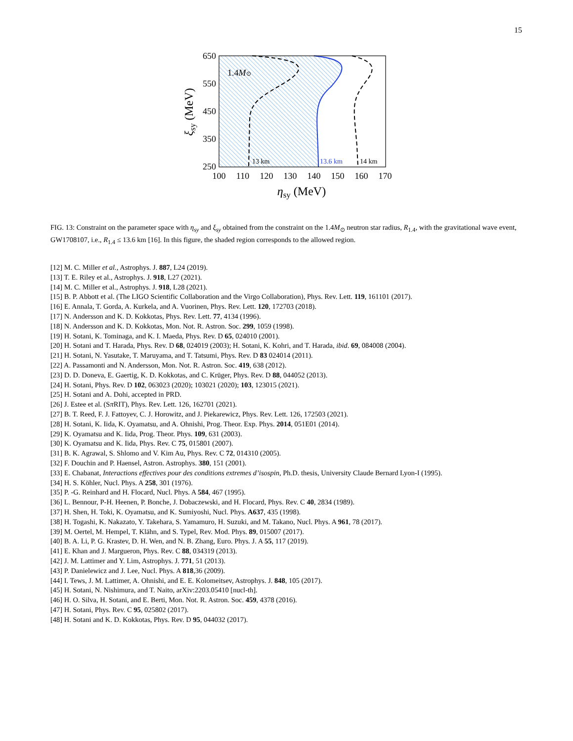15
1.4M⊙
13 km
13.6 km
14 km
650
550
450
350
250
100
110
120
130
140
150
160
170
ηsy (MeV)
ξsy (MeV)
FIG. 13: Constraint on the parameter space with η<sub>sy</sub> and ξ<sub>sy</sub> obtained from the constraint on the 1.4M<sub>⊙</sub> neutron star radius, R<sub>1.4</sub>, with the gravitational wave event, GW1708107, i.e., R<sub>1.4</sub> ≤ 13.6 km [16]. In this figure, the shaded region corresponds to the allowed region.
[12] M. C. Miller et al., Astrophys. J. 887, L24 (2019).
[13] T. E. Riley et al., Astrophys. J. 918, L27 (2021).
[14] M. C. Miller et al., Astrophys. J. 918, L28 (2021).
[15] B. P. Abbott et al. (The LIGO Scientific Collaboration and the Virgo Collaboration), Phys. Rev. Lett. 119, 161101 (2017).
[16] E. Annala, T. Gorda, A. Kurkela, and A. Vuorinen, Phys. Rev. Lett. 120, 172703 (2018).
[17] N. Andersson and K. D. Kokkotas, Phys. Rev. Lett. 77, 4134 (1996).
[18] N. Andersson and K. D. Kokkotas, Mon. Not. R. Astron. Soc. 299, 1059 (1998).
[19] H. Sotani, K. Tominaga, and K. I. Maeda, Phys. Rev. D 65, 024010 (2001).
[20] H. Sotani and T. Harada, Phys. Rev. D 68, 024019 (2003); H. Sotani, K. Kohri, and T. Harada, ibid. 69, 084008 (2004).
[21] H. Sotani, N. Yasutake, T. Maruyama, and T. Tatsumi, Phys. Rev. D 83 024014 (2011).
[22] A. Passamonti and N. Andersson, Mon. Not. R. Astron. Soc. 419, 638 (2012).
[23] D. D. Doneva, E. Gaertig, K. D. Kokkotas, and C. Krüger, Phys. Rev. D 88, 044052 (2013).
[24] H. Sotani, Phys. Rev. D 102, 063023 (2020); 103021 (2020); 103, 123015 (2021).
[25] H. Sotani and A. Dohi, accepted in PRD.
[26] J. Estee et al. (Sπ RIT), Phys. Rev. Lett. 126, 162701 (2021).
[27] B. T. Reed, F. J. Fattoyev, C. J. Horowitz, and J. Piekarewicz, Phys. Rev. Lett. 126, 172503 (2021).
[28] H. Sotani, K. Iida, K. Oyamatsu, and A. Ohnishi, Prog. Theor. Exp. Phys. 2014, 051E01 (2014).
[29] K. Oyamatsu and K. Iida, Prog. Theor. Phys. 109, 631 (2003).
[30] K. Oyamatsu and K. Iida, Phys. Rev. C 75, 015801 (2007).
[31] B. K. Agrawal, S. Shlomo and V. Kim Au, Phys. Rev. C 72, 014310 (2005).
[32] F. Douchin and P. Haensel, Astron. Astrophys. 380, 151 (2001).
[33] E. Chabanat, Interactions effectives pour des conditions extremes d’isospin, Ph.D. thesis, University Claude Bernard Lyon-I (1995).
[34] H. S. Köhler, Nucl. Phys. A 258, 301 (1976).
[35] P. -G. Reinhard and H. Flocard, Nucl. Phys. A 584, 467 (1995).
[36] L. Bennour, P-H. Heenen, P. Bonche, J. Dobaczewski, and H. Flocard, Phys. Rev. C 40, 2834 (1989).
[37] H. Shen, H. Toki, K. Oyamatsu, and K. Sumiyoshi, Nucl. Phys. A637, 435 (1998).
[38] H. Togashi, K. Nakazato, Y. Takehara, S. Yamamuro, H. Suzuki, and M. Takano, Nucl. Phys. A 961, 78 (2017).
[39] M. Oertel, M. Hempel, T. Klähn, and S. Typel, Rev. Mod. Phys. 89, 015007 (2017).
[40] B. A. Li, P. G. Krastev, D. H. Wen, and N. B. Zhang, Euro. Phys. J. A 55, 117 (2019).
[41] E. Khan and J. Margueron, Phys. Rev. C 88, 034319 (2013).
[42] J. M. Lattimer and Y. Lim, Astrophys. J. 771, 51 (2013).
[43] P. Danielewicz and J. Lee, Nucl. Phys. A 818,36 (2009).
[44] I. Tews, J. M. Lattimer, A. Ohnishi, and E. E. Kolomeitsev, Astrophys. J. 848, 105 (2017).
[45] H. Sotani, N. Nishimura, and T. Naito, arXiv:2203.05410 [nucl-th].
[46] H. O. Silva, H. Sotani, and E. Berti, Mon. Not. R. Astron. Soc. 459, 4378 (2016).
[47] H. Sotani, Phys. Rev. C 95, 025802 (2017).
[48] H. Sotani and K. D. Kokkotas, Phys. Rev. D 95, 044032 (2017).